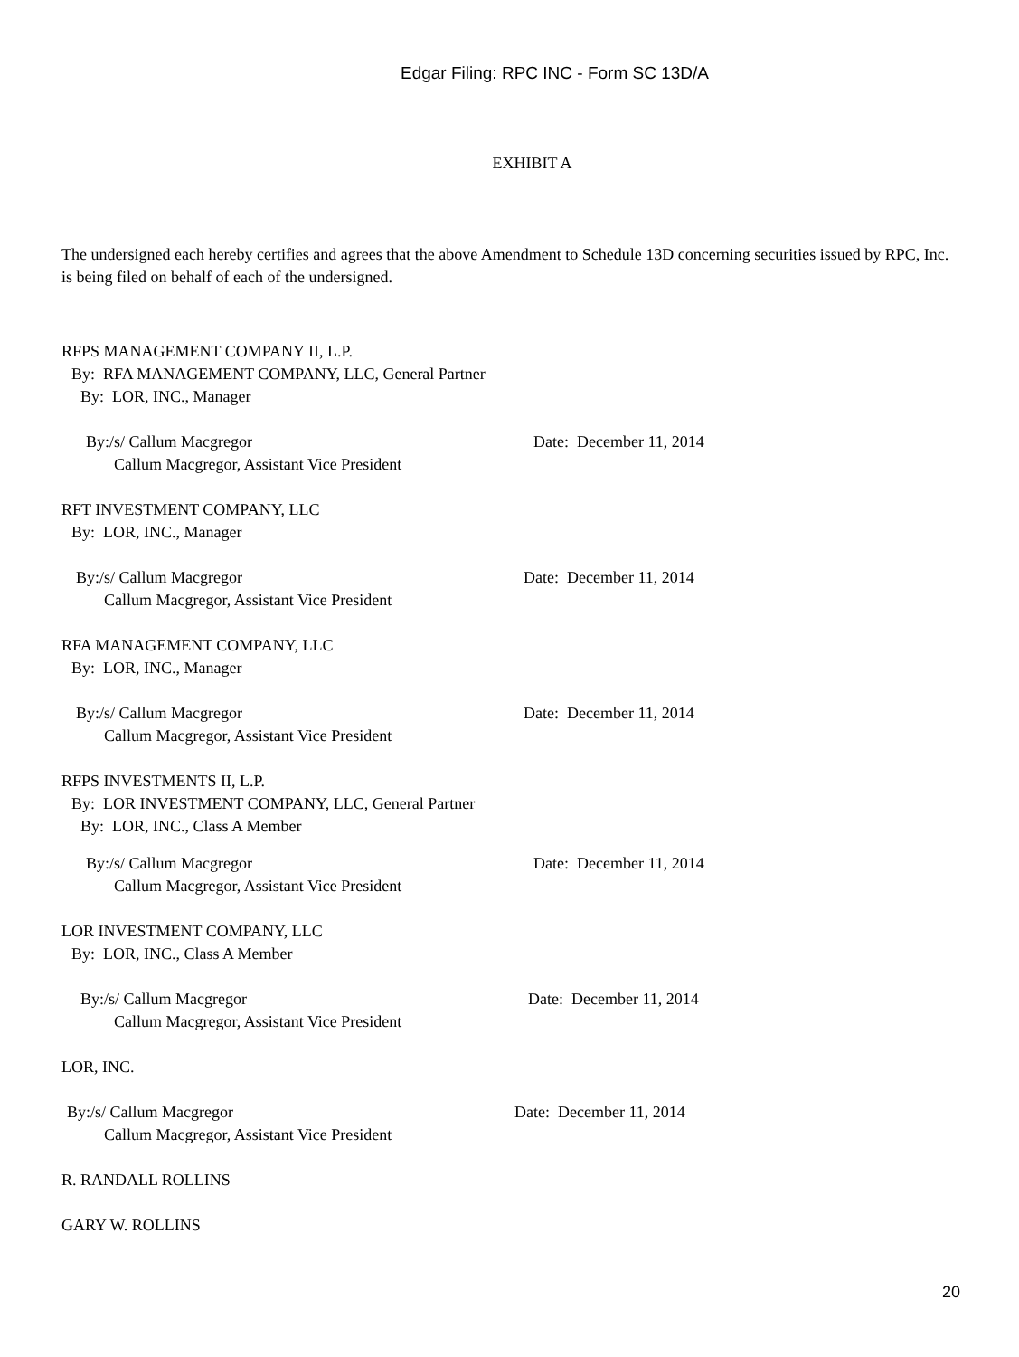Edgar Filing: RPC INC - Form SC 13D/A
EXHIBIT A
The undersigned each hereby certifies and agrees that the above Amendment to Schedule 13D concerning securities issued by RPC, Inc. is being filed on behalf of each of the undersigned.
RFPS MANAGEMENT COMPANY II, L.P.
By: RFA MANAGEMENT COMPANY, LLC, General Partner
By: LOR, INC., Manager
By:/s/ Callum Macgregor Date: December 11, 2014
Callum Macgregor, Assistant Vice President
RFT INVESTMENT COMPANY, LLC
By: LOR, INC., Manager
By:/s/ Callum Macgregor Date: December 11, 2014
Callum Macgregor, Assistant Vice President
RFA MANAGEMENT COMPANY, LLC
By: LOR, INC., Manager
By:/s/ Callum Macgregor Date: December 11, 2014
Callum Macgregor, Assistant Vice President
RFPS INVESTMENTS II, L.P.
By: LOR INVESTMENT COMPANY, LLC, General Partner
By: LOR, INC., Class A Member
By:/s/ Callum Macgregor Date: December 11, 2014
Callum Macgregor, Assistant Vice President
LOR INVESTMENT COMPANY, LLC
By: LOR, INC., Class A Member
By:/s/ Callum Macgregor Date: December 11, 2014
Callum Macgregor, Assistant Vice President
LOR, INC.
By:/s/ Callum Macgregor Date: December 11, 2014
Callum Macgregor, Assistant Vice President
R. RANDALL ROLLINS
GARY W. ROLLINS
20